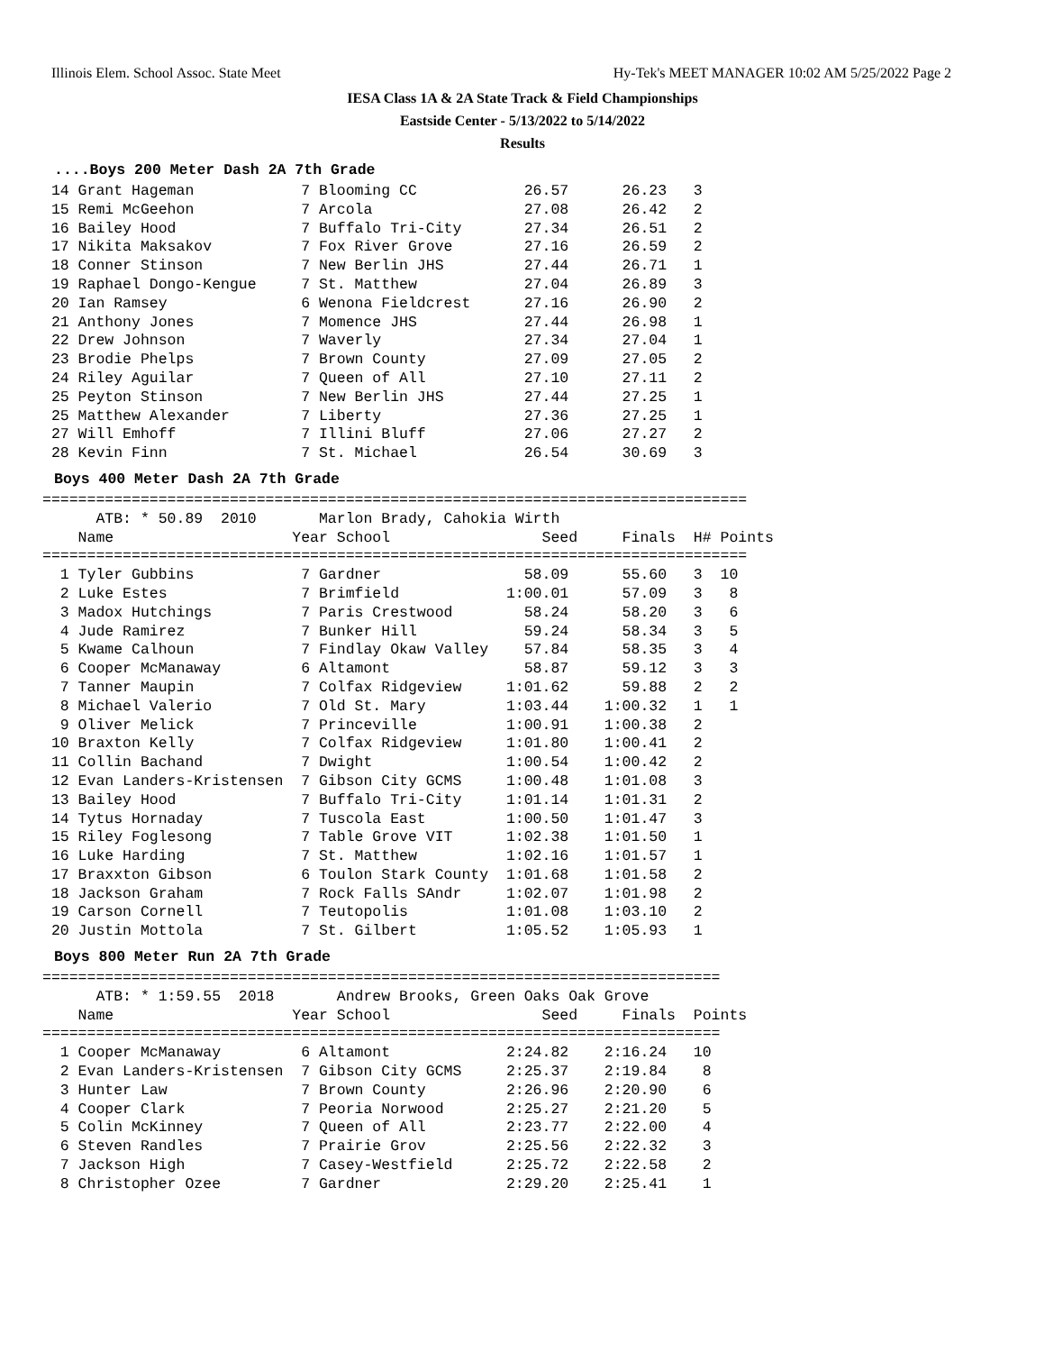Illinois Elem. School Assoc. State Meet Hy-Tek's MEET MANAGER 10:02 AM 5/25/2022 Page 2
IESA Class 1A & 2A State Track & Field Championships
Eastside Center - 5/13/2022 to 5/14/2022
Results
....Boys 200 Meter Dash 2A 7th Grade
 14 Grant Hageman            7 Blooming CC            26.57      26.23   3
 15 Remi McGeehon            7 Arcola                 27.08      26.42   2
 16 Bailey Hood              7 Buffalo Tri-City       27.34      26.51   2
 17 Nikita Maksakov          7 Fox River Grove        27.16      26.59   2
 18 Conner Stinson           7 New Berlin JHS         27.44      26.71   1
 19 Raphael Dongo-Kengue     7 St. Matthew            27.04      26.89   3
 20 Ian Ramsey               6 Wenona Fieldcrest      27.16      26.90   2
 21 Anthony Jones            7 Momence JHS            27.44      26.98   1
 22 Drew Johnson             7 Waverly                27.34      27.04   1
 23 Brodie Phelps            7 Brown County           27.09      27.05   2
 24 Riley Aguilar            7 Queen of All           27.10      27.11   2
 25 Peyton Stinson           7 New Berlin JHS         27.44      27.25   1
 25 Matthew Alexander        7 Liberty                27.36      27.25   1
 27 Will Emhoff              7 Illini Bluff           27.06      27.27   2
 28 Kevin Finn               7 St. Michael            26.54      30.69   3
Boys 400 Meter Dash 2A 7th Grade
===============================================================================
      ATB: * 50.89  2010       Marlon Brady, Cahokia Wirth
    Name                    Year School                 Seed     Finals  H# Points
===============================================================================
  1 Tyler Gubbins            7 Gardner                58.09      55.60   3  10
  2 Luke Estes               7 Brimfield            1:00.01      57.09   3   8
  3 Madox Hutchings          7 Paris Crestwood        58.24      58.20   3   6
  4 Jude Ramirez             7 Bunker Hill            59.24      58.34   3   5
  5 Kwame Calhoun            7 Findlay Okaw Valley    57.84      58.35   3   4
  6 Cooper McManaway         6 Altamont               58.87      59.12   3   3
  7 Tanner Maupin            7 Colfax Ridgeview     1:01.62      59.88   2   2
  8 Michael Valerio          7 Old St. Mary         1:03.44    1:00.32   1   1
  9 Oliver Melick            7 Princeville          1:00.91    1:00.38   2
 10 Braxton Kelly            7 Colfax Ridgeview     1:01.80    1:00.41   2
 11 Collin Bachand           7 Dwight               1:00.54    1:00.42   2
 12 Evan Landers-Kristensen  7 Gibson City GCMS     1:00.48    1:01.08   3
 13 Bailey Hood              7 Buffalo Tri-City     1:01.14    1:01.31   2
 14 Tytus Hornaday           7 Tuscola East         1:00.50    1:01.47   3
 15 Riley Foglesong          7 Table Grove VIT      1:02.38    1:01.50   1
 16 Luke Harding             7 St. Matthew          1:02.16    1:01.57   1
 17 Braxxton Gibson          6 Toulon Stark County  1:01.68    1:01.58   2
 18 Jackson Graham           7 Rock Falls SAndr     1:02.07    1:01.98   2
 19 Carson Cornell           7 Teutopolis           1:01.08    1:03.10   2
 20 Justin Mottola           7 St. Gilbert          1:05.52    1:05.93   1
Boys 800 Meter Run 2A 7th Grade
============================================================================
      ATB: * 1:59.55  2018       Andrew Brooks, Green Oaks Oak Grove
    Name                    Year School                 Seed     Finals  Points
============================================================================
  1 Cooper McManaway         6 Altamont             2:24.82    2:16.24   10
  2 Evan Landers-Kristensen  7 Gibson City GCMS     2:25.37    2:19.84    8
  3 Hunter Law               7 Brown County         2:26.96    2:20.90    6
  4 Cooper Clark             7 Peoria Norwood       2:25.27    2:21.20    5
  5 Colin McKinney           7 Queen of All         2:23.77    2:22.00    4
  6 Steven Randles           7 Prairie Grov         2:25.56    2:22.32    3
  7 Jackson High             7 Casey-Westfield      2:25.72    2:22.58    2
  8 Christopher Ozee         7 Gardner              2:29.20    2:25.41    1